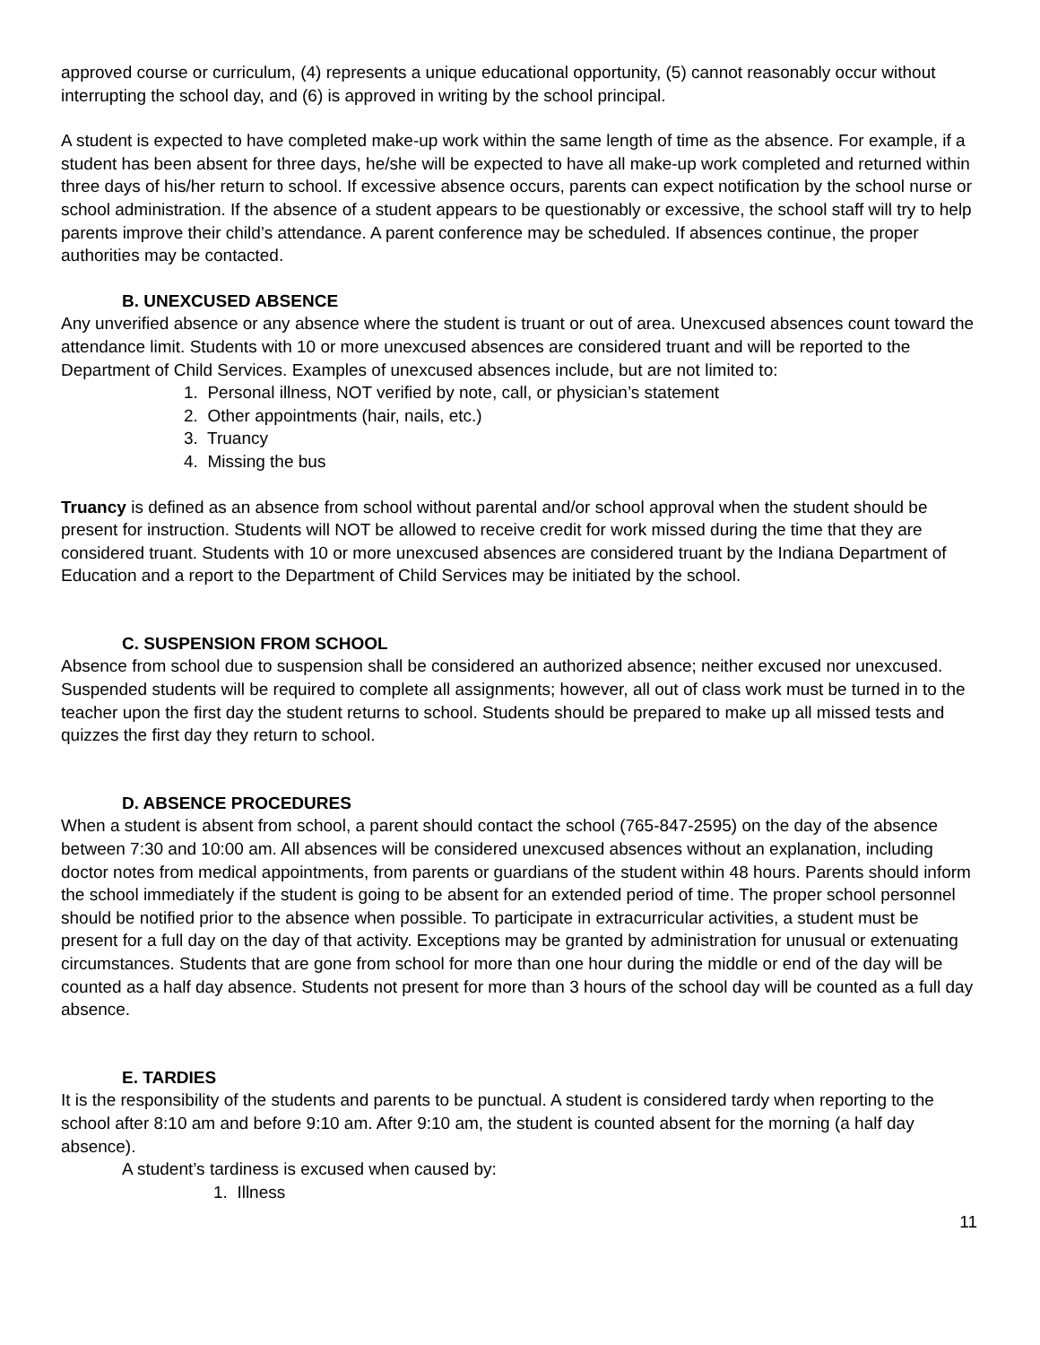approved course or curriculum, (4) represents a unique educational opportunity, (5) cannot reasonably occur without interrupting the school day, and (6) is approved in writing by the school principal.
A student is expected to have completed make-up work within the same length of time as the absence. For example, if a student has been absent for three days, he/she will be expected to have all make-up work completed and returned within three days of his/her return to school. If excessive absence occurs, parents can expect notification by the school nurse or school administration. If the absence of a student appears to be questionably or excessive, the school staff will try to help parents improve their child’s attendance. A parent conference may be scheduled. If absences continue, the proper authorities may be contacted.
B. UNEXCUSED ABSENCE
Any unverified absence or any absence where the student is truant or out of area. Unexcused absences count toward the attendance limit. Students with 10 or more unexcused absences are considered truant and will be reported to the Department of Child Services. Examples of unexcused absences include, but are not limited to:
1. Personal illness, NOT verified by note, call, or physician’s statement
2. Other appointments (hair, nails, etc.)
3. Truancy
4. Missing the bus
Truancy is defined as an absence from school without parental and/or school approval when the student should be present for instruction. Students will NOT be allowed to receive credit for work missed during the time that they are considered truant. Students with 10 or more unexcused absences are considered truant by the Indiana Department of Education and a report to the Department of Child Services may be initiated by the school.
C. SUSPENSION FROM SCHOOL
Absence from school due to suspension shall be considered an authorized absence; neither excused nor unexcused. Suspended students will be required to complete all assignments; however, all out of class work must be turned in to the teacher upon the first day the student returns to school. Students should be prepared to make up all missed tests and quizzes the first day they return to school.
D. ABSENCE PROCEDURES
When a student is absent from school, a parent should contact the school (765-847-2595) on the day of the absence between 7:30 and 10:00 am. All absences will be considered unexcused absences without an explanation, including doctor notes from medical appointments, from parents or guardians of the student within 48 hours. Parents should inform the school immediately if the student is going to be absent for an extended period of time. The proper school personnel should be notified prior to the absence when possible. To participate in extracurricular activities, a student must be present for a full day on the day of that activity. Exceptions may be granted by administration for unusual or extenuating circumstances. Students that are gone from school for more than one hour during the middle or end of the day will be counted as a half day absence. Students not present for more than 3 hours of the school day will be counted as a full day absence.
E. TARDIES
It is the responsibility of the students and parents to be punctual. A student is considered tardy when reporting to the school after 8:10 am and before 9:10 am. After 9:10 am, the student is counted absent for the morning (a half day absence).
A student’s tardiness is excused when caused by:
1. Illness
11